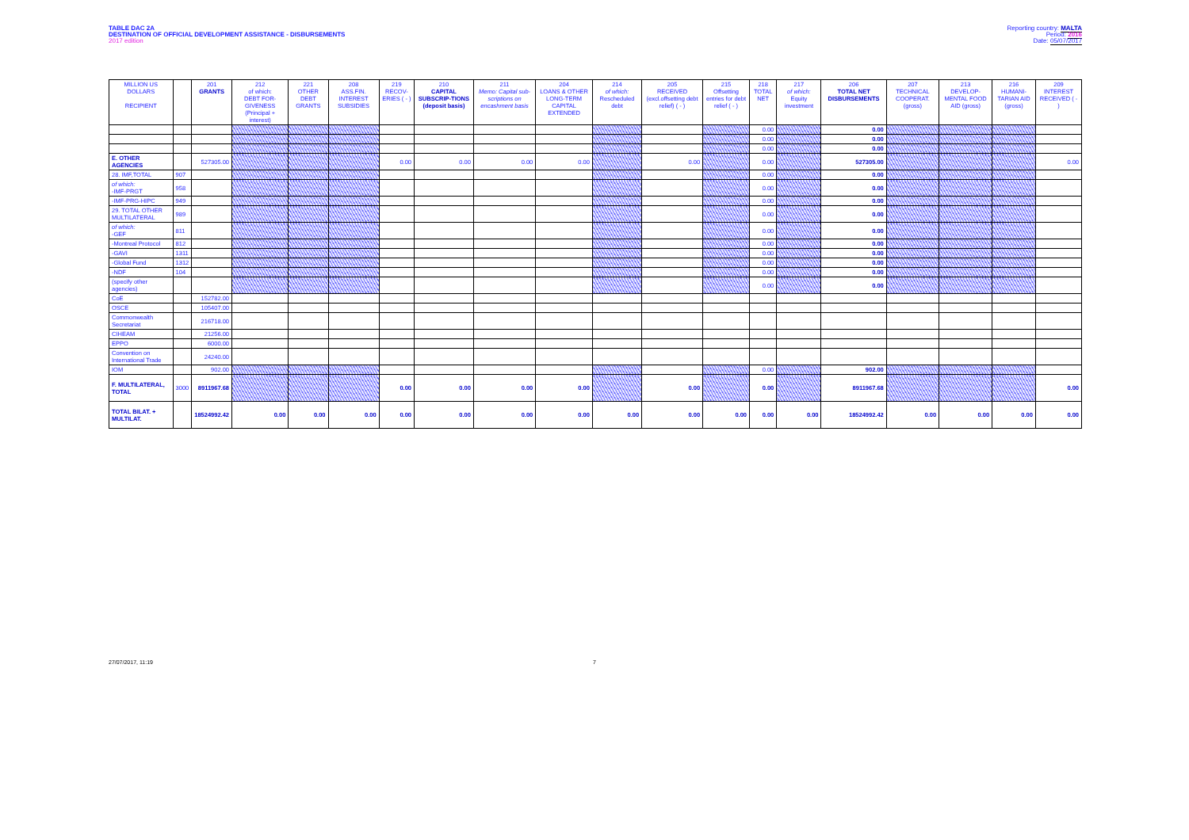TABLE DAC 2A
DESTINATION OF OFFICIAL DEVELOPMENT ASSISTANCE - DISBURSEMENTS
2017 edition
Reporting country: MALTA
Period: 2016
Date: 05/07/2017
| MILLION US DOLLARS RECIPIENT | | 201 GRANTS | 212 of which: DEBT FOR-GIVENESS (Principal + interest) | 221 OTHER DEBT GRANTS | 208 ASS.FIN. INTEREST SUBSIDIES | 219 RECOV-ERIES ( - ) | 210 CAPITAL SUBSCRIP-TIONS (deposit basis) | 211 Memo: Capital sub-scriptions on encashment basis | 204 LOANS & OTHER LONG-TERM CAPITAL EXTENDED | 214 of which: Rescheduled debt | 205 RECEIVED (excl.offsetting debt relief) ( - ) | 215 Offsetting entries for debt relief ( - ) | 218 TOTAL NET | 217 of which: Equity investment | 206 TOTAL NET DISBURSEMENTS | 207 TECHNICAL COOPERAT. (gross) | 213 DEVELOP-MENTAL FOOD AID (gross) | 216 HUMANI-TARIAN AID (gross) | 209 INTEREST RECEIVED ( - ) |
| --- | --- | --- | --- | --- | --- | --- | --- | --- | --- | --- | --- | --- | --- | --- | --- | --- | --- | --- | --- |
| | | | | | | | | | | | | | 0.00 | | 0.00 | | | | |
| | | | | | | | | | | | | | 0.00 | | 0.00 | | | | |
| | | | | | | | | | | | | | 0.00 | | 0.00 | | | | |
| E. OTHER AGENCIES | | 527305.00 | | | | 0.00 | 0.00 | 0.00 | 0.00 | | 0.00 | | 0.00 | | 527305.00 | | | | 0.00 |
| 28. IMF,TOTAL | 907 | | | | | | | | | | | | 0.00 | | 0.00 | | | | |
| of which: -IMF-PRGT | 958 | | | | | | | | | | | | 0.00 | | 0.00 | | | | |
| -IMF-PRG-HIPC | 949 | | | | | | | | | | | | 0.00 | | 0.00 | | | | |
| 29. TOTAL OTHER MULTILATERAL | 989 | | | | | | | | | | | | 0.00 | | 0.00 | | | | |
| of which: -GEF | 811 | | | | | | | | | | | | 0.00 | | 0.00 | | | | |
| -Montreal Protocol | 812 | | | | | | | | | | | | 0.00 | | 0.00 | | | | |
| -GAVI | 1311 | | | | | | | | | | | | 0.00 | | 0.00 | | | | |
| -Global Fund | 1312 | | | | | | | | | | | | 0.00 | | 0.00 | | | | |
| -NDF | 104 | | | | | | | | | | | | 0.00 | | 0.00 | | | | |
| (specify other agencies) | | | | | | | | | | | | | 0.00 | | 0.00 | | | | |
| CoE | | 152782.00 | | | | | | | | | | | | | | | | | |
| OSCE | | 105407.00 | | | | | | | | | | | | | | | | | |
| Commonwealth Secretariat | | 216718.00 | | | | | | | | | | | | | | | | | |
| CIHEAM | | 21256.00 | | | | | | | | | | | | | | | | | |
| EPPO | | 6000.00 | | | | | | | | | | | | | | | | | |
| Convention on International Trade | | 24240.00 | | | | | | | | | | | | | | | | | |
| IOM | | 902.00 | | | | | | | | | | | 0.00 | | 902.00 | | | | |
| F. MULTILATERAL, TOTAL | 3000 | 8911967.68 | | | | 0.00 | 0.00 | 0.00 | 0.00 | | 0.00 | | 0.00 | | 8911967.68 | | | | 0.00 |
| TOTAL BILAT. + MULTILAT. | | 18524992.42 | 0.00 | 0.00 | 0.00 | 0.00 | 0.00 | 0.00 | 0.00 | 0.00 | 0.00 | 0.00 | 0.00 | 0.00 | 18524992.42 | 0.00 | 0.00 | 0.00 | 0.00 |
27/07/2017, 11:19 7